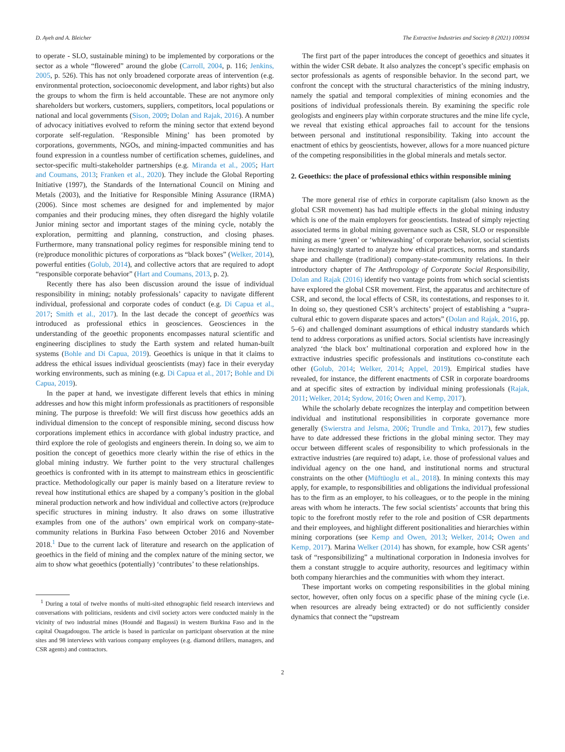D. Ayeh and A. Bleicher The Extractive Industries and Society 8 (2021) 100934
to operate - SLO, sustainable mining) to be implemented by corporations or the sector as a whole “flowered” around the globe (Carroll, 2004, p. 116; Jenkins, 2005, p. 526). This has not only broadened corporate areas of intervention (e.g. environmental protection, socioeconomic development, and labor rights) but also the groups to whom the firm is held accountable. These are not anymore only shareholders but workers, customers, suppliers, competitors, local populations or national and local governments (Sison, 2009; Dolan and Rajak, 2016). A number of advocacy initiatives evolved to reform the mining sector that extend beyond corporate self-regulation. ‘Responsible Mining’ has been promoted by corporations, governments, NGOs, and mining-impacted communities and has found expression in a countless number of certification schemes, guidelines, and sector-specific multi-stakeholder partnerships (e.g. Miranda et al., 2005; Hart and Coumans, 2013; Franken et al., 2020). They include the Global Reporting Initiative (1997), the Standards of the International Council on Mining and Metals (2003), and the Initiative for Responsible Mining Assurance (IRMA) (2006). Since most schemes are designed for and implemented by major companies and their producing mines, they often disregard the highly volatile Junior mining sector and important stages of the mining cycle, notably the exploration, permitting and planning, construction, and closing phases. Furthermore, many transnational policy regimes for responsible mining tend to (re)produce monolithic pictures of corporations as “black boxes” (Welker, 2014), powerful entities (Golub, 2014), and collective actors that are required to adopt “responsible corporate behavior” (Hart and Coumans, 2013, p. 2).
Recently there has also been discussion around the issue of individual responsibility in mining; notably professionals’ capacity to navigate different individual, professional and corporate codes of conduct (e.g. Di Capua et al., 2017; Smith et al., 2017). In the last decade the concept of geoethics was introduced as professional ethics in geosciences. Geosciences in the understanding of the geoethic proponents encompasses natural scientific and engineering disciplines to study the Earth system and related human-built systems (Bohle and Di Capua, 2019). Geoethics is unique in that it claims to address the ethical issues individual geoscientists (may) face in their everyday working environments, such as mining (e.g. Di Capua et al., 2017; Bohle and Di Capua, 2019).
In the paper at hand, we investigate different levels that ethics in mining addresses and how this might inform professionals as practitioners of responsible mining. The purpose is threefold: We will first discuss how geoethics adds an individual dimension to the concept of responsible mining, second discuss how corporations implement ethics in accordance with global industry practice, and third explore the role of geologists and engineers therein. In doing so, we aim to position the concept of geoethics more clearly within the rise of ethics in the global mining industry. We further point to the very structural challenges geoethics is confronted with in its attempt to mainstream ethics in geoscientific practice. Methodologically our paper is mainly based on a literature review to reveal how institutional ethics are shaped by a company’s position in the global mineral production network and how individual and collective actors (re)produce specific structures in mining industry. It also draws on some illustrative examples from one of the authors’ own empirical work on company-state-community relations in Burkina Faso between October 2016 and November 2018.<sup>1</sup> Due to the current lack of literature and research on the application of geoethics in the field of mining and the complex nature of the mining sector, we aim to show what geoethics (potentially) ‘contributes’ to these relationships.
<sup>1</sup> During a total of twelve months of multi-sited ethnographic field research interviews and conversations with politicians, residents and civil society actors were conducted mainly in the vicinity of two industrial mines (Houndé and Bagassi) in western Burkina Faso and in the capital Ouagadougou. The article is based in particular on participant observation at the mine sites and 98 interviews with various company employees (e.g. diamond drillers, managers, and CSR agents) and contractors.
The first part of the paper introduces the concept of geoethics and situates it within the wider CSR debate. It also analyzes the concept’s specific emphasis on sector professionals as agents of responsible behavior. In the second part, we confront the concept with the structural characteristics of the mining industry, namely the spatial and temporal complexities of mining economies and the positions of individual professionals therein. By examining the specific role geologists and engineers play within corporate structures and the mine life cycle, we reveal that existing ethical approaches fail to account for the tensions between personal and institutional responsibility. Taking into account the enactment of ethics by geoscientists, however, allows for a more nuanced picture of the competing responsibilities in the global minerals and metals sector.
2. Geoethics: the place of professional ethics within responsible mining
The more general rise of ethics in corporate capitalism (also known as the global CSR movement) has had multiple effects in the global mining industry which is one of the main employers for geoscientists. Instead of simply rejecting associated terms in global mining governance such as CSR, SLO or responsible mining as mere ‘green’ or ‘whitewashing’ of corporate behavior, social scientists have increasingly started to analyze how ethical practices, norms and standards shape and challenge (traditional) company-state-community relations. In their introductory chapter of The Anthropology of Corporate Social Responsibility, Dolan and Rajak (2016) identify two vantage points from which social scientists have explored the global CSR movement. First, the apparatus and architecture of CSR, and second, the local effects of CSR, its contestations, and responses to it. In doing so, they questioned CSR’s architects’ project of establishing a “supra-cultural ethic to govern disparate spaces and actors” (Dolan and Rajak, 2016, pp. 5–6) and challenged dominant assumptions of ethical industry standards which tend to address corporations as unified actors. Social scientists have increasingly analyzed ‘the black box’ multinational corporation and explored how in the extractive industries specific professionals and institutions co-constitute each other (Golub, 2014; Welker, 2014; Appel, 2019). Empirical studies have revealed, for instance, the different enactments of CSR in corporate boardrooms and at specific sites of extraction by individual mining professionals (Rajak, 2011; Welker, 2014; Sydow, 2016; Owen and Kemp, 2017).
While the scholarly debate recognizes the interplay and competition between individual and institutional responsibilities in corporate governance more generally (Swierstra and Jelsma, 2006; Trundle and Trnka, 2017), few studies have to date addressed these frictions in the global mining sector. They may occur between different scales of responsibility to which professionals in the extractive industries (are required to) adapt, i.e. those of professional values and individual agency on the one hand, and institutional norms and structural constraints on the other (Müftüoglu et al., 2018). In mining contexts this may apply, for example, to responsibilities and obligations the individual professional has to the firm as an employer, to his colleagues, or to the people in the mining areas with whom he interacts. The few social scientists’ accounts that bring this topic to the forefront mostly refer to the role and position of CSR departments and their employees, and highlight different positionalities and hierarchies within mining corporations (see Kemp and Owen, 2013; Welker, 2014; Owen and Kemp, 2017). Marina Welker (2014) has shown, for example, how CSR agents’ task of “responsibilizing” a multinational corporation in Indonesia involves for them a constant struggle to acquire authority, resources and legitimacy within both company hierarchies and the communities with whom they interact.
These important works on competing responsibilities in the global mining sector, however, often only focus on a specific phase of the mining cycle (i.e. when resources are already being extracted) or do not sufficiently consider dynamics that connect the “upstream
2